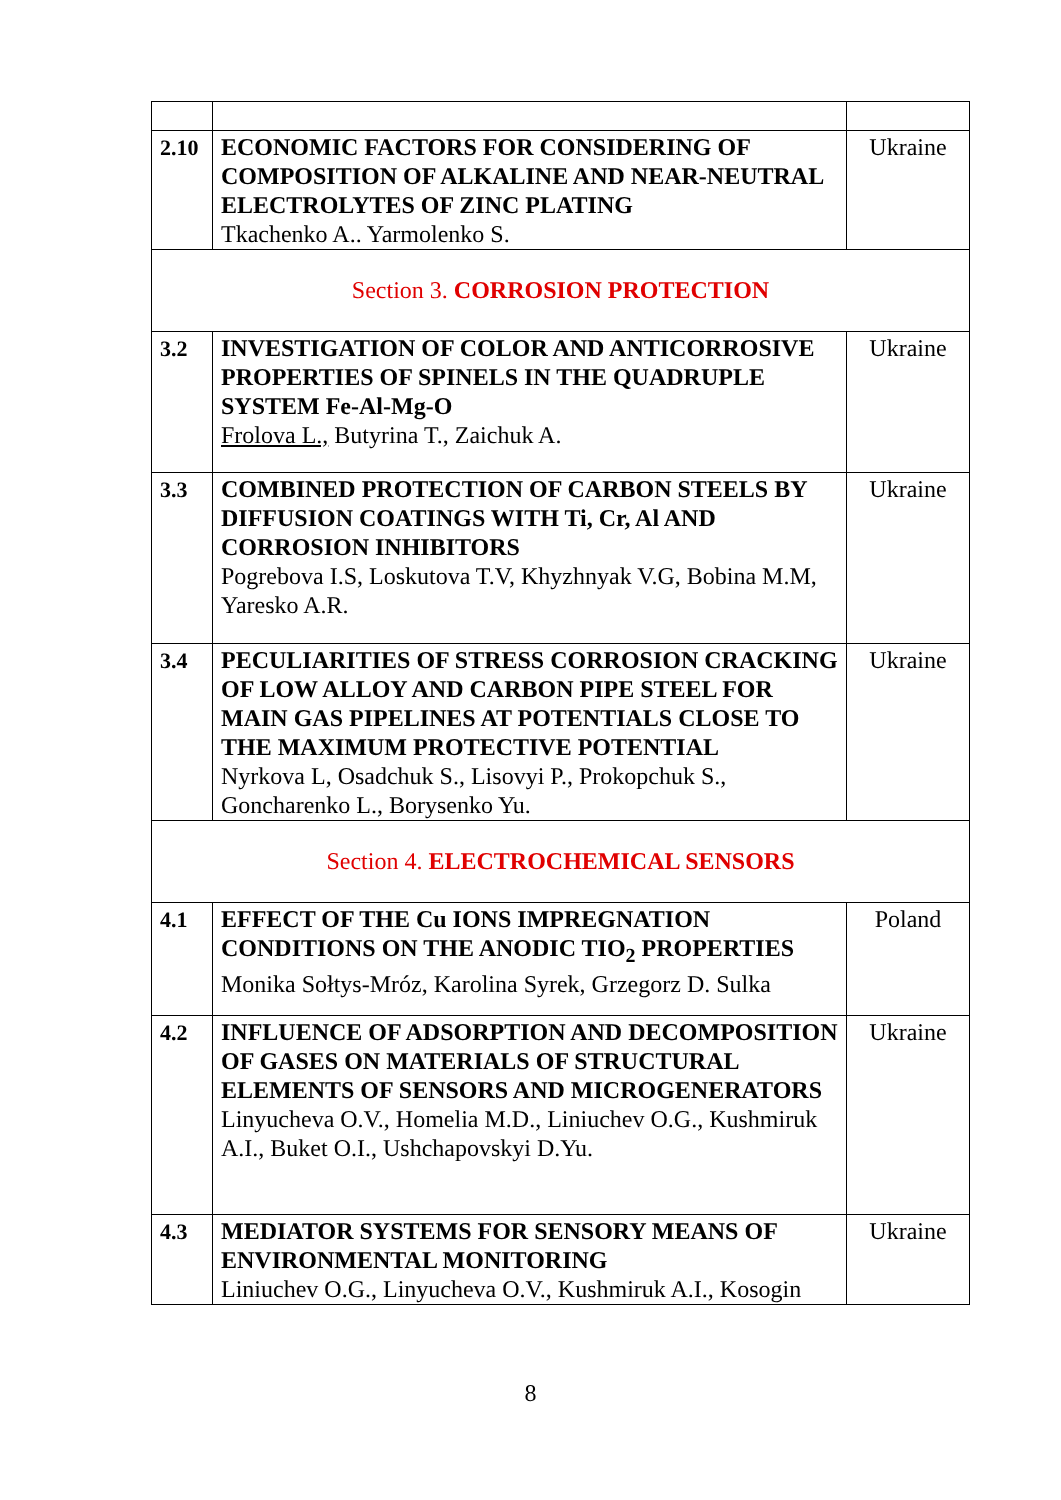| 2.10 | ECONOMIC FACTORS FOR CONSIDERING OF COMPOSITION OF ALKALINE AND NEAR-NEUTRAL ELECTROLYTES OF ZINC PLATING Tkachenko A.. Yarmolenko S. | Ukraine |
| Section 3. CORROSION PROTECTION | | |
| 3.2 | INVESTIGATION OF COLOR AND ANTICORROSIVE PROPERTIES OF SPINELS IN THE QUADRUPLE SYSTEM Fe-Al-Mg-O Frolova L., Butyrina T., Zaichuk A. | Ukraine |
| 3.3 | COMBINED PROTECTION OF CARBON STEELS BY DIFFUSION COATINGS WITH Ti, Cr, Al AND CORROSION INHIBITORS Pogrebova I.S, Loskutova T.V, Khyzhnyak V.G, Bobina M.M, Yaresko A.R. | Ukraine |
| 3.4 | PECULIARITIES OF STRESS CORROSION CRACKING OF LOW ALLOY AND CARBON PIPE STEEL FOR MAIN GAS PIPELINES AT POTENTIALS CLOSE TO THE MAXIMUM PROTECTIVE POTENTIAL Nyrkova L, Osadchuk S., Lisovyi P., Prokopchuk S., Goncharenko L., Borysenko Yu. | Ukraine |
| Section 4. ELECTROCHEMICAL SENSORS | | |
| 4.1 | EFFECT OF THE Cu IONS IMPREGNATION CONDITIONS ON THE ANODIC TIO<sub>2</sub> PROPERTIES Monika Sołtys-Mróz, Karolina Syrek, Grzegorz D. Sulka | Poland |
| 4.2 | INFLUENCE OF ADSORPTION AND DECOMPOSITION OF GASES ON MATERIALS OF STRUCTURAL ELEMENTS OF SENSORS AND MICROGENERATORS Linyucheva O.V., Homelia M.D., Liniuchev O.G., Kushmiruk A.I., Buket O.I., Ushchapovskyi D.Yu. | Ukraine |
| 4.3 | MEDIATOR SYSTEMS FOR SENSORY MEANS OF ENVIRONMENTAL MONITORING Liniuchev O.G., Linyucheva O.V., Kushmiruk A.I., Kosogin | Ukraine |
8